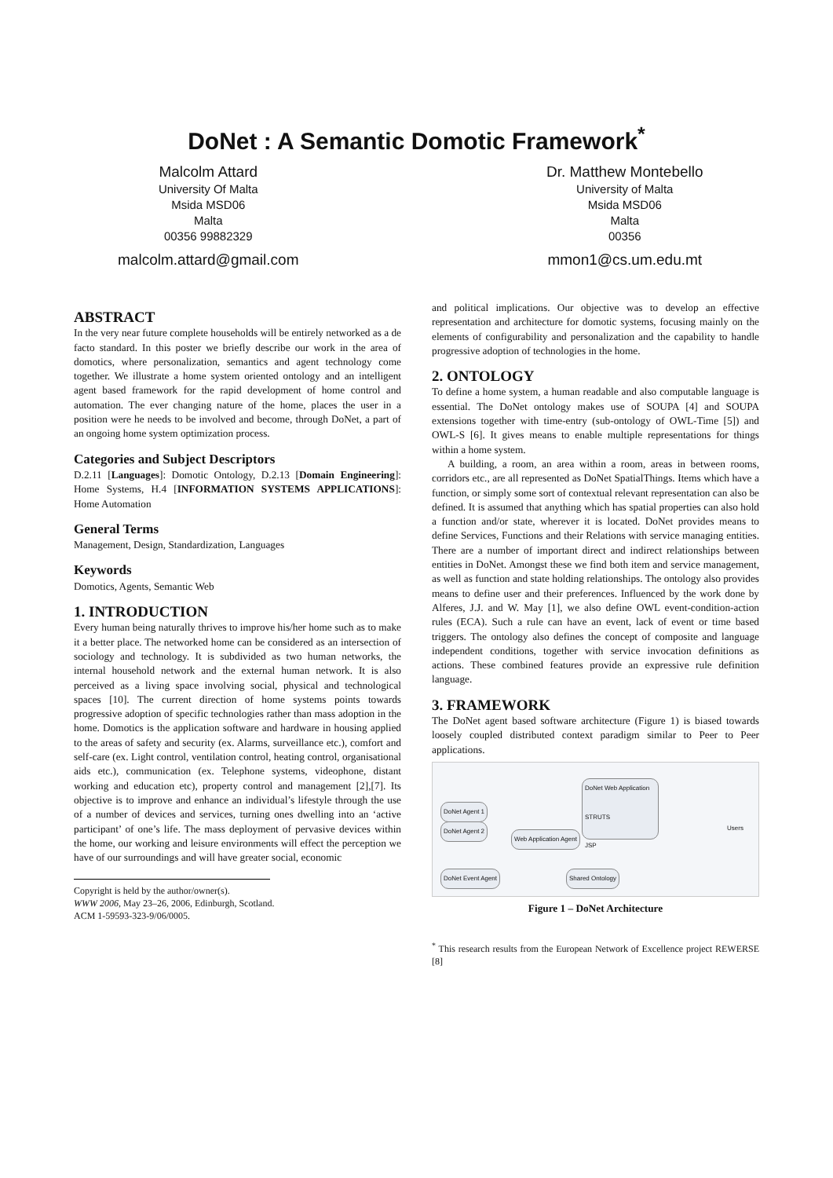DoNet : A Semantic Domotic Framework<sup>*</sup>
Malcolm Attard
University Of Malta
Msida MSD06
Malta
00356 99882329
malcolm.attard@gmail.com
Dr. Matthew Montebello
University of Malta
Msida MSD06
Malta
00356
mmon1@cs.um.edu.mt
ABSTRACT
In the very near future complete households will be entirely networked as a de facto standard. In this poster we briefly describe our work in the area of domotics, where personalization, semantics and agent technology come together. We illustrate a home system oriented ontology and an intelligent agent based framework for the rapid development of home control and automation. The ever changing nature of the home, places the user in a position were he needs to be involved and become, through DoNet, a part of an ongoing home system optimization process.
Categories and Subject Descriptors
D.2.11 [Languages]: Domotic Ontology, D.2.13 [Domain Engineering]: Home Systems, H.4 [INFORMATION SYSTEMS APPLICATIONS]: Home Automation
General Terms
Management, Design, Standardization, Languages
Keywords
Domotics, Agents, Semantic Web
1. INTRODUCTION
Every human being naturally thrives to improve his/her home such as to make it a better place. The networked home can be considered as an intersection of sociology and technology. It is subdivided as two human networks, the internal household network and the external human network. It is also perceived as a living space involving social, physical and technological spaces [10]. The current direction of home systems points towards progressive adoption of specific technologies rather than mass adoption in the home. Domotics is the application software and hardware in housing applied to the areas of safety and security (ex. Alarms, surveillance etc.), comfort and self-care (ex. Light control, ventilation control, heating control, organisational aids etc.), communication (ex. Telephone systems, videophone, distant working and education etc), property control and management [2],[7]. Its objective is to improve and enhance an individual’s lifestyle through the use of a number of devices and services, turning ones dwelling into an ‘active participant’ of one’s life. The mass deployment of pervasive devices within the home, our working and leisure environments will effect the perception we have of our surroundings and will have greater social, economic
Copyright is held by the author/owner(s).
WWW 2006, May 23–26, 2006, Edinburgh, Scotland.
ACM 1-59593-323-9/06/0005.
and political implications. Our objective was to develop an effective representation and architecture for domotic systems, focusing mainly on the elements of configurability and personalization and the capability to handle progressive adoption of technologies in the home.
2. ONTOLOGY
To define a home system, a human readable and also computable language is essential. The DoNet ontology makes use of SOUPA [4] and SOUPA extensions together with time-entry (sub-ontology of OWL-Time [5]) and OWL-S [6]. It gives means to enable multiple representations for things within a home system.
A building, a room, an area within a room, areas in between rooms, corridors etc., are all represented as DoNet SpatialThings. Items which have a function, or simply some sort of contextual relevant representation can also be defined. It is assumed that anything which has spatial properties can also hold a function and/or state, wherever it is located. DoNet provides means to define Services, Functions and their Relations with service managing entities. There are a number of important direct and indirect relationships between entities in DoNet. Amongst these we find both item and service management, as well as function and state holding relationships. The ontology also provides means to define user and their preferences. Influenced by the work done by Alferes, J.J. and W. May [1], we also define OWL event-condition-action rules (ECA). Such a rule can have an event, lack of event or time based triggers. The ontology also defines the concept of composite and language independent conditions, together with service invocation definitions as actions. These combined features provide an expressive rule definition language.
3. FRAMEWORK
The DoNet agent based software architecture (Figure 1) is biased towards loosely coupled distributed context paradigm similar to Peer to Peer applications.
DoNet Web Application
STRUTS
JSP
DoNet Agent 1
DoNet Agent 2
Web Application Agent
DoNet Event Agent Shared Ontology
Users
Figure 1 – DoNet Architecture
<sup>*</sup> This research results from the European Network of Excellence project REWERSE [8]